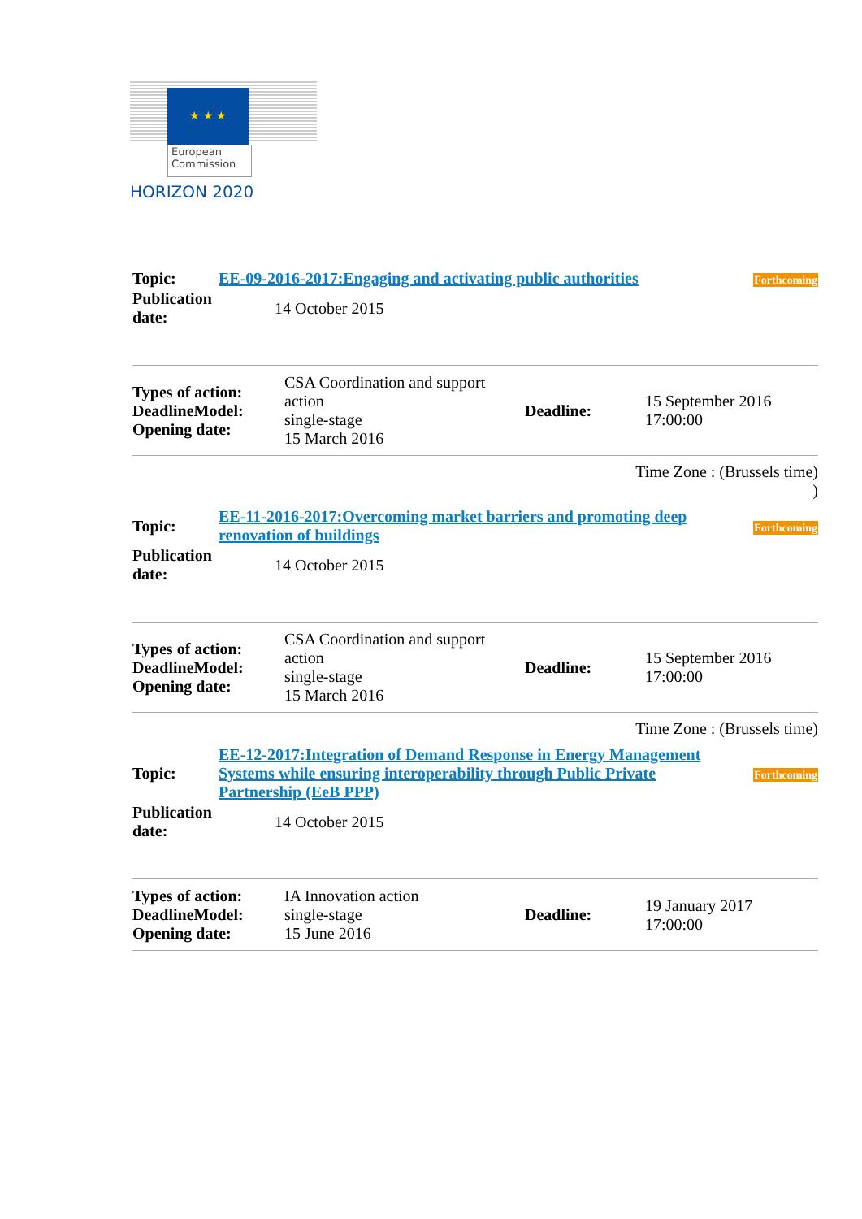★ ★ ★
European
Commission
HORIZON 2020
| Topic: | EE-09-2016-2017:Engaging and activating public authorities | Forthcoming |
| Publication date: | 14 October 2015 |
| Types of action: DeadlineModel: Opening date: | CSA Coordination and support action single-stage 15 March 2016 | Deadline: | 15 September 2016 17:00:00 |
Time Zone : (Brussels time)
)
| Topic: | EE-11-2016-2017:Overcoming market barriers and promoting deep renovation of buildings | Forthcoming |
| Publication date: | 14 October 2015 |
| Types of action: DeadlineModel: Opening date: | CSA Coordination and support action single-stage 15 March 2016 | Deadline: | 15 September 2016 17:00:00 |
Time Zone : (Brussels time)
| Topic: | EE-12-2017:Integration of Demand Response in Energy Management Systems while ensuring interoperability through Public Private Partnership (EeB PPP) | Forthcoming |
| Publication date: | 14 October 2015 |
| Types of action: DeadlineModel: Opening date: | IA Innovation action single-stage 15 June 2016 | Deadline: | 19 January 2017 17:00:00 |